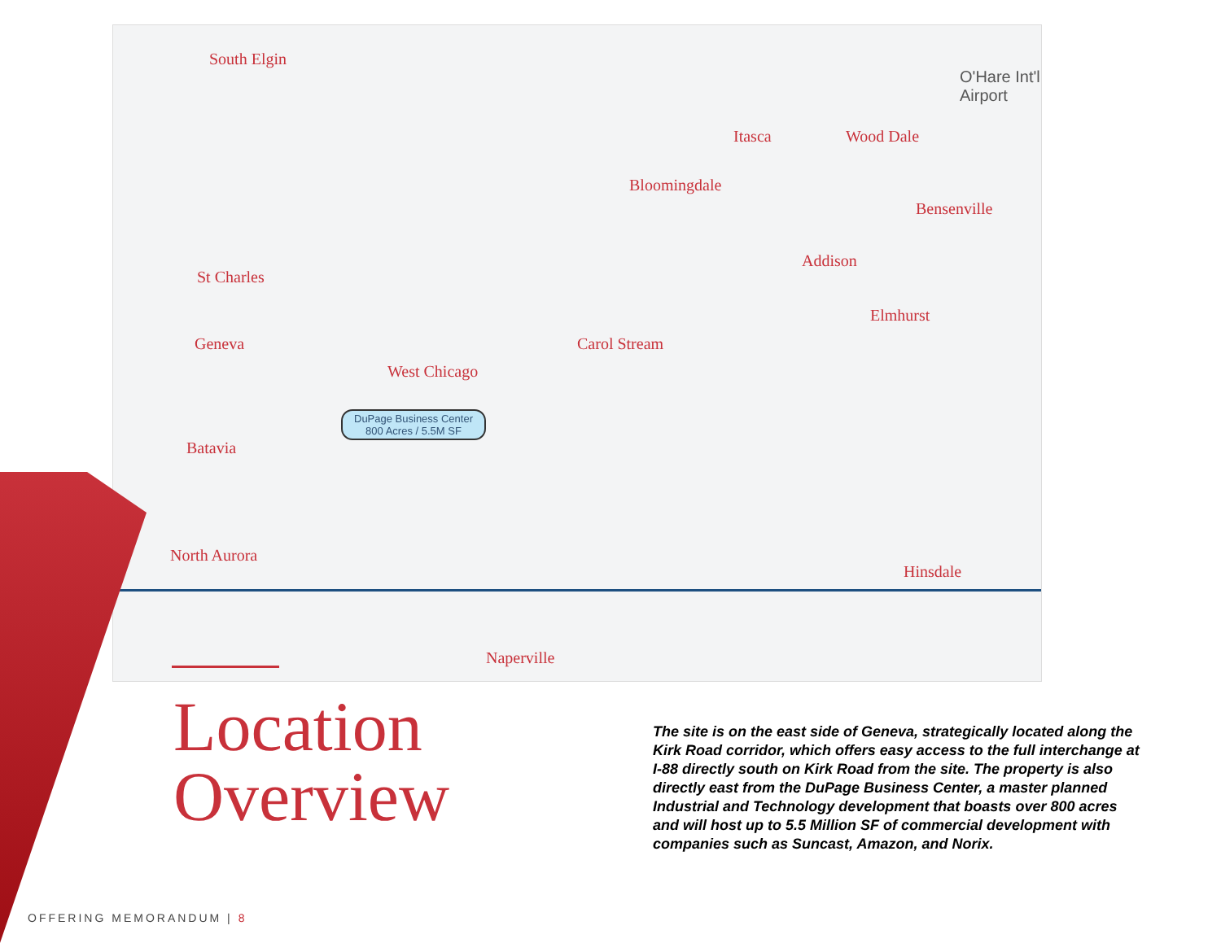South Elgin
St Charles
Geneva
West Chicago
Batavia
North Aurora
Naperville
Carol Stream
Bloomingdale
Itasca Wood Dale
Addison
Elmhurst
Bensenville
Hinsdale
O'Hare Int'l Airport
DuPage Business Center
800 Acres / 5.5M SF
Location
Overview
The site is on the east side of Geneva, strategically located along the Kirk Road corridor, which offers easy access to the full interchange at I-88 directly south on Kirk Road from the site. The property is also directly east from the DuPage Business Center, a master planned Industrial and Technology development that boasts over 800 acres and will host up to 5.5 Million SF of commercial development with companies such as Suncast, Amazon, and Norix.
OFFERING MEMORANDUM | 8